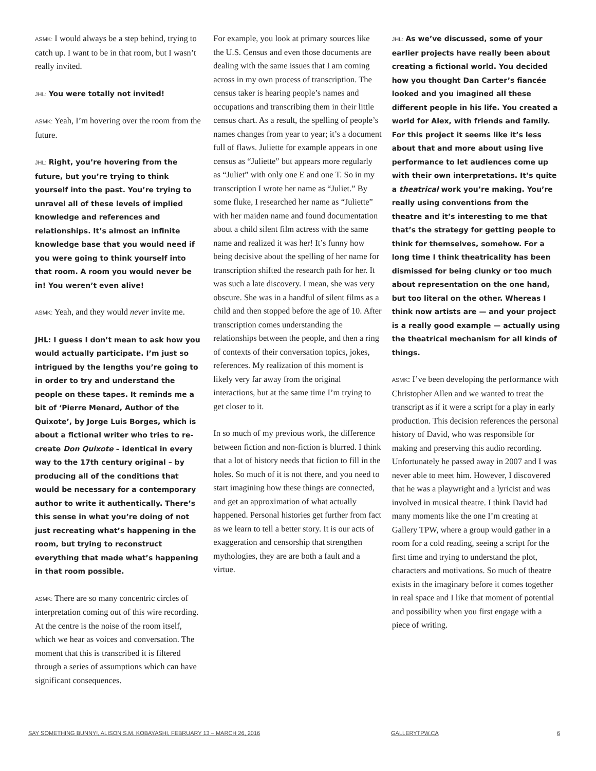ASMK: I would always be a step behind, trying to catch up. I want to be in that room, but I wasn’t really invited.
JHL: You were totally not invited!
ASMK: Yeah, I’m hovering over the room from the future.
JHL: Right, you’re hovering from the future, but you’re trying to think yourself into the past. You’re trying to unravel all of these levels of implied knowledge and references and relationships. It’s almost an infinite knowledge base that you would need if you were going to think yourself into that room. A room you would never be in! You weren’t even alive!
ASMK: Yeah, and they would never invite me.
JHL: I guess I don’t mean to ask how you would actually participate. I’m just so intrigued by the lengths you’re going to in order to try and understand the people on these tapes. It reminds me a bit of ‘Pierre Menard, Author of the Quixote’, by Jorge Luis Borges, which is about a fictional writer who tries to re-create Don Quixote – identical in every way to the 17th century original – by producing all of the conditions that would be necessary for a contemporary author to write it authentically. There’s this sense in what you’re doing of not just recreating what’s happening in the room, but trying to reconstruct everything that made what’s happening in that room possible.
ASMK: There are so many concentric circles of interpretation coming out of this wire recording. At the centre is the noise of the room itself, which we hear as voices and conversation. The moment that this is transcribed it is filtered through a series of assumptions which can have significant consequences.
For example, you look at primary sources like the U.S. Census and even those documents are dealing with the same issues that I am coming across in my own process of transcription. The census taker is hearing people’s names and occupations and transcribing them in their little census chart. As a result, the spelling of people’s names changes from year to year; it’s a document full of flaws. Juliette for example appears in one census as “Juliette” but appears more regularly as “Juliet” with only one E and one T. So in my transcription I wrote her name as “Juliet.” By some fluke, I researched her name as “Juliette” with her maiden name and found documentation about a child silent film actress with the same name and realized it was her! It’s funny how being decisive about the spelling of her name for transcription shifted the research path for her. It was such a late discovery. I mean, she was very obscure. She was in a handful of silent films as a child and then stopped before the age of 10. After transcription comes understanding the relationships between the people, and then a ring of contexts of their conversation topics, jokes, references. My realization of this moment is likely very far away from the original interactions, but at the same time I’m trying to get closer to it.
In so much of my previous work, the difference between fiction and non-fiction is blurred. I think that a lot of history needs that fiction to fill in the holes. So much of it is not there, and you need to start imagining how these things are connected, and get an approximation of what actually happened. Personal histories get further from fact as we learn to tell a better story. It is our acts of exaggeration and censorship that strengthen mythologies, they are are both a fault and a virtue.
JHL: As we’ve discussed, some of your earlier projects have really been about creating a fictional world. You decided how you thought Dan Carter’s fiancée looked and you imagined all these different people in his life. You created a world for Alex, with friends and family. For this project it seems like it’s less about that and more about using live performance to let audiences come up with their own interpretations. It’s quite a theatrical work you’re making. You’re really using conventions from the theatre and it’s interesting to me that that’s the strategy for getting people to think for themselves, somehow. For a long time I think theatricality has been dismissed for being clunky or too much about representation on the one hand, but too literal on the other. Whereas I think now artists are — and your project is a really good example — actually using the theatrical mechanism for all kinds of things.
ASMK: I’ve been developing the performance with Christopher Allen and we wanted to treat the transcript as if it were a script for a play in early production. This decision references the personal history of David, who was responsible for making and preserving this audio recording. Unfortunately he passed away in 2007 and I was never able to meet him. However, I discovered that he was a playwright and a lyricist and was involved in musical theatre. I think David had many moments like the one I’m creating at Gallery TPW, where a group would gather in a room for a cold reading, seeing a script for the first time and trying to understand the plot, characters and motivations. So much of theatre exists in the imaginary before it comes together in real space and I like that moment of potential and possibility when you first engage with a piece of writing.
SAY SOMETHING BUNNY!, ALISON S.M. KOBAYASHI, FEBRUARY 13 – MARCH 26, 2016 GALLERYTPW.CA 6